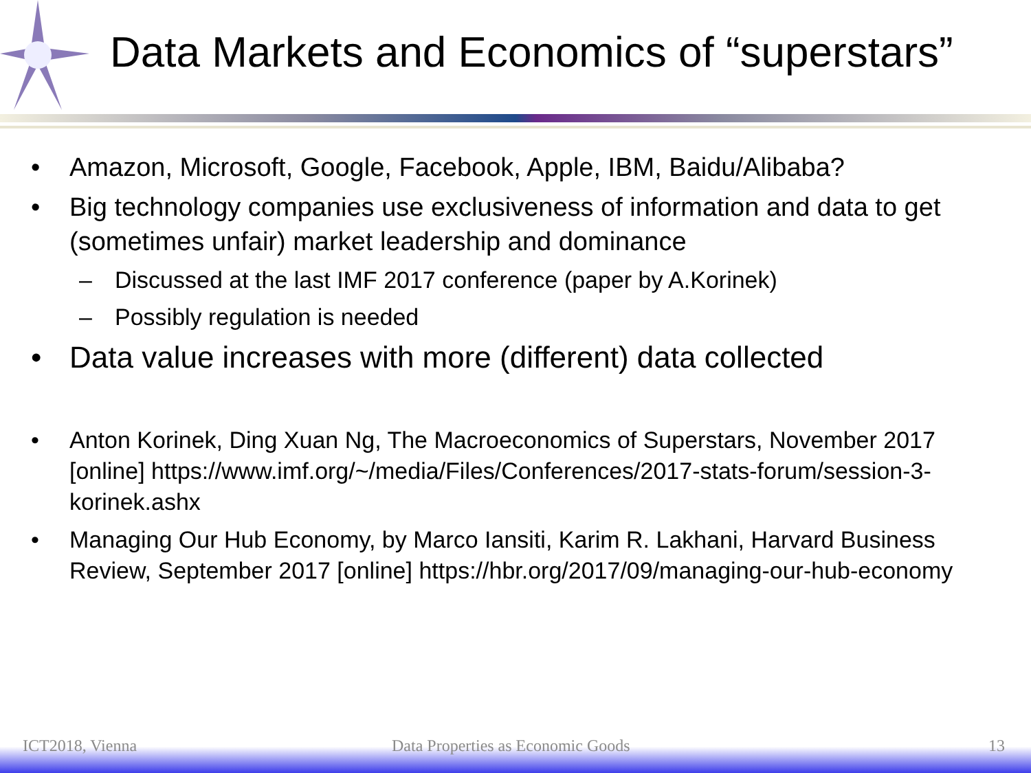Data Markets and Economics of “superstars”
• Amazon, Microsoft, Google, Facebook, Apple, IBM, Baidu/Alibaba?
• Big technology companies use exclusiveness of information and data to get (sometimes unfair) market leadership and dominance
– Discussed at the last IMF 2017 conference (paper by A.Korinek)
– Possibly regulation is needed
• Data value increases with more (different) data collected
• Anton Korinek, Ding Xuan Ng, The Macroeconomics of Superstars, November 2017 [online] https://www.imf.org/~/media/Files/Conferences/2017-stats-forum/session-3-korinek.ashx
• Managing Our Hub Economy, by Marco Iansiti, Karim R. Lakhani, Harvard Business Review, September 2017 [online] https://hbr.org/2017/09/managing-our-hub-economy
ICT2018, Vienna Data Properties as Economic Goods 13